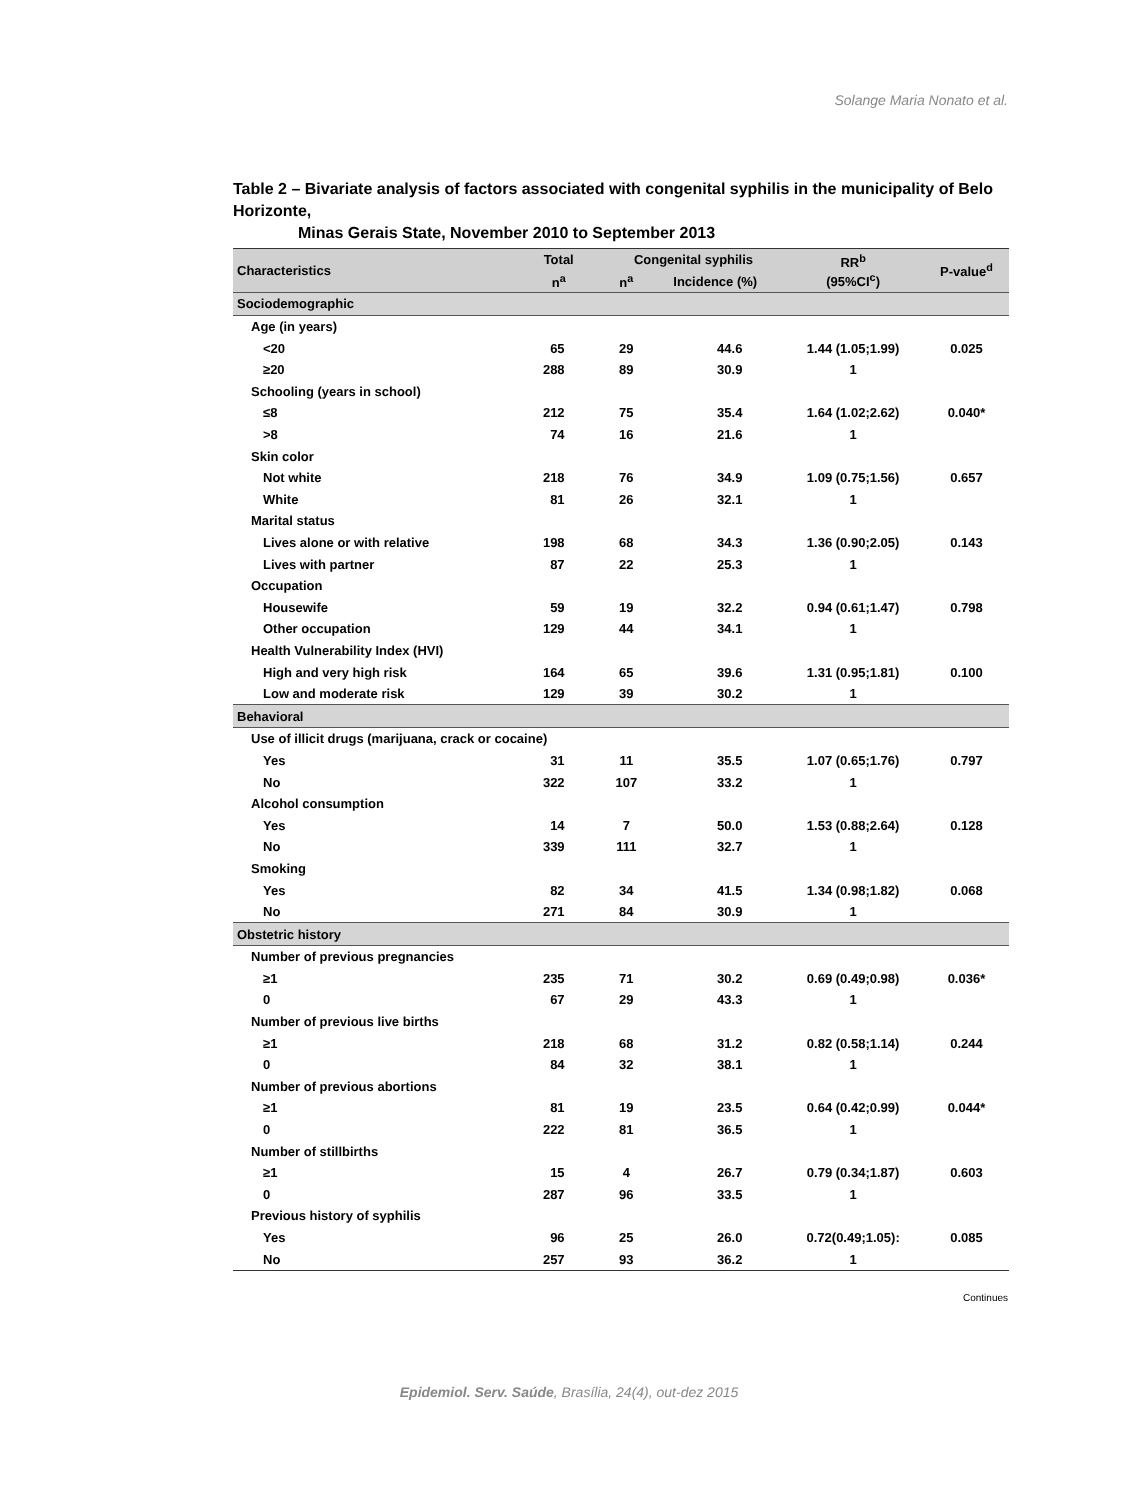Solange Maria Nonato et al.
Table 2 – Bivariate analysis of factors associated with congenital syphilis in the municipality of Belo Horizonte,
Minas Gerais State, November 2010 to September 2013
| Characteristics | Total | Congenital syphilis | | RR<sup>b</sup> (95%CI<sup>c</sup>) | P-value<sup>d</sup> |
| --- | --- | --- | --- | --- | --- |
| | n<sup>a</sup> | n<sup>a</sup> | Incidence (%) | | |
| Sociodemographic | | | | | |
| Age (in years) | | | | | |
| <20 | 65 | 29 | 44.6 | 1.44 (1.05;1.99) | 0.025 |
| ≥20 | 288 | 89 | 30.9 | 1 | |
| Schooling (years in school) | | | | | |
| ≤8 | 212 | 75 | 35.4 | 1.64 (1.02;2.62) | 0.040* |
| >8 | 74 | 16 | 21.6 | 1 | |
| Skin color | | | | | |
| Not white | 218 | 76 | 34.9 | 1.09 (0.75;1.56) | 0.657 |
| White | 81 | 26 | 32.1 | 1 | |
| Marital status | | | | | |
| Lives alone or with relative | 198 | 68 | 34.3 | 1.36 (0.90;2.05) | 0.143 |
| Lives with partner | 87 | 22 | 25.3 | 1 | |
| Occupation | | | | | |
| Housewife | 59 | 19 | 32.2 | 0.94 (0.61;1.47) | 0.798 |
| Other occupation | 129 | 44 | 34.1 | 1 | |
| Health Vulnerability Index (HVI) | | | | | |
| High and very high risk | 164 | 65 | 39.6 | 1.31 (0.95;1.81) | 0.100 |
| Low and moderate risk | 129 | 39 | 30.2 | 1 | |
| Behavioral | | | | | |
| Use of illicit drugs (marijuana, crack or cocaine) | | | | | |
| Yes | 31 | 11 | 35.5 | 1.07 (0.65;1.76) | 0.797 |
| No | 322 | 107 | 33.2 | 1 | |
| Alcohol consumption | | | | | |
| Yes | 14 | 7 | 50.0 | 1.53 (0.88;2.64) | 0.128 |
| No | 339 | 111 | 32.7 | 1 | |
| Smoking | | | | | |
| Yes | 82 | 34 | 41.5 | 1.34 (0.98;1.82) | 0.068 |
| No | 271 | 84 | 30.9 | 1 | |
| Obstetric history | | | | | |
| Number of previous pregnancies | | | | | |
| ≥1 | 235 | 71 | 30.2 | 0.69 (0.49;0.98) | 0.036* |
| 0 | 67 | 29 | 43.3 | 1 | |
| Number of previous live births | | | | | |
| ≥1 | 218 | 68 | 31.2 | 0.82 (0.58;1.14) | 0.244 |
| 0 | 84 | 32 | 38.1 | 1 | |
| Number of previous abortions | | | | | |
| ≥1 | 81 | 19 | 23.5 | 0.64 (0.42;0.99) | 0.044* |
| 0 | 222 | 81 | 36.5 | 1 | |
| Number of stillbirths | | | | | |
| ≥1 | 15 | 4 | 26.7 | 0.79 (0.34;1.87) | 0.603 |
| 0 | 287 | 96 | 33.5 | 1 | |
| Previous history of syphilis | | | | | |
| Yes | 96 | 25 | 26.0 | 0.72(0.49;1.05): | 0.085 |
| No | 257 | 93 | 36.2 | 1 | |
Continues
Epidemiol. Serv. Saúde, Brasília, 24(4), out-dez 2015